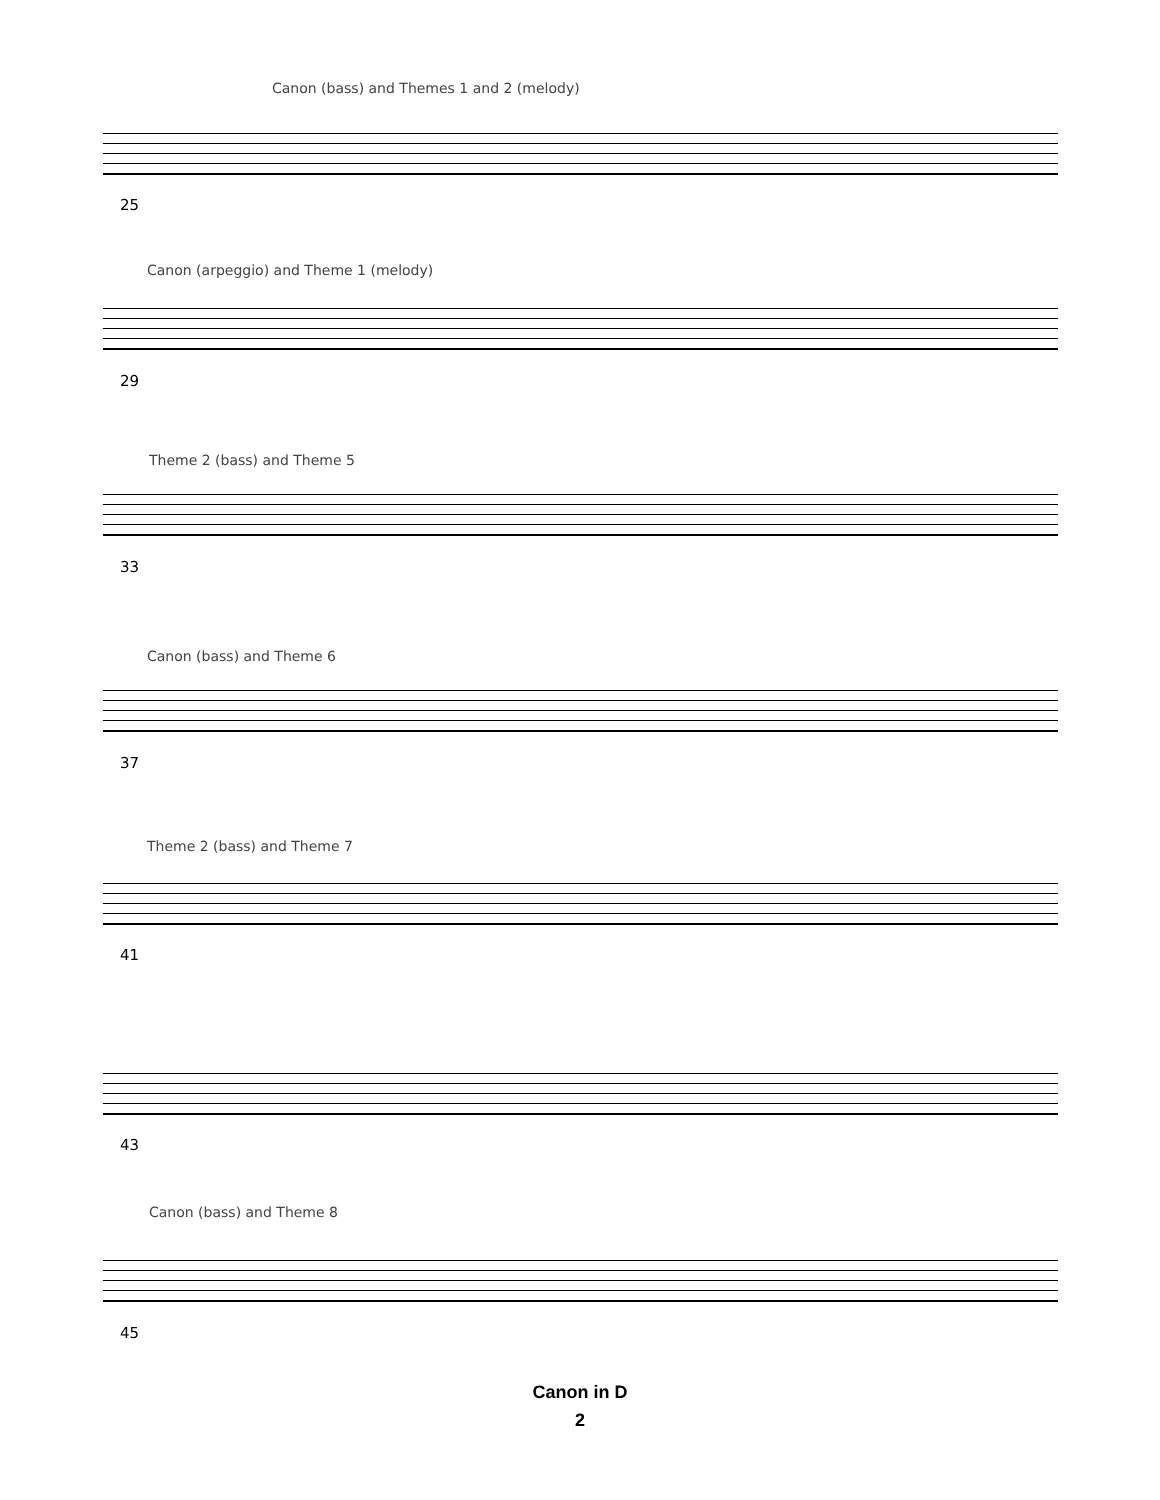Canon (bass) and Themes 1 and 2 (melody)
25
Canon (arpeggio) and Theme 1 (melody)
29
Theme 2 (bass) and Theme 5
33
Canon (bass) and Theme 6
37
Theme 2 (bass) and Theme 7
41
43
Canon (bass) and Theme 8
45
Canon in D
2